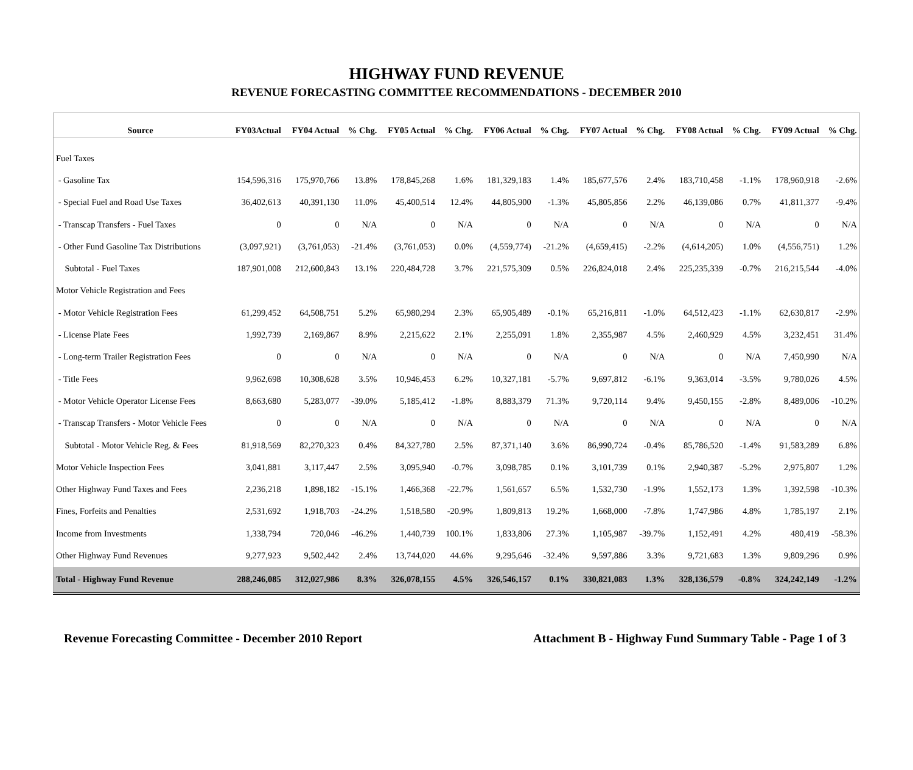HIGHWAY FUND REVENUE
REVENUE FORECASTING COMMITTEE RECOMMENDATIONS - DECEMBER 2010
| Source | FY03Actual | FY04 Actual | % Chg. | FY05 Actual | % Chg. | FY06 Actual | % Chg. | FY07 Actual | % Chg. | FY08 Actual | % Chg. | FY09 Actual | % Chg. |
| --- | --- | --- | --- | --- | --- | --- | --- | --- | --- | --- | --- | --- | --- |
| Fuel Taxes | | | | | | | | | | | | | |
| - Gasoline Tax | 154,596,316 | 175,970,766 | 13.8% | 178,845,268 | 1.6% | 181,329,183 | 1.4% | 185,677,576 | 2.4% | 183,710,458 | -1.1% | 178,960,918 | -2.6% |
| - Special Fuel and Road Use Taxes | 36,402,613 | 40,391,130 | 11.0% | 45,400,514 | 12.4% | 44,805,900 | -1.3% | 45,805,856 | 2.2% | 46,139,086 | 0.7% | 41,811,377 | -9.4% |
| - Transcap Transfers - Fuel Taxes | 0 | 0 | N/A | 0 | N/A | 0 | N/A | 0 | N/A | 0 | N/A | 0 | N/A |
| - Other Fund Gasoline Tax Distributions | (3,097,921) | (3,761,053) | -21.4% | (3,761,053) | 0.0% | (4,559,774) | -21.2% | (4,659,415) | -2.2% | (4,614,205) | 1.0% | (4,556,751) | 1.2% |
| Subtotal - Fuel Taxes | 187,901,008 | 212,600,843 | 13.1% | 220,484,728 | 3.7% | 221,575,309 | 0.5% | 226,824,018 | 2.4% | 225,235,339 | -0.7% | 216,215,544 | -4.0% |
| Motor Vehicle Registration and Fees | | | | | | | | | | | | | |
| - Motor Vehicle Registration Fees | 61,299,452 | 64,508,751 | 5.2% | 65,980,294 | 2.3% | 65,905,489 | -0.1% | 65,216,811 | -1.0% | 64,512,423 | -1.1% | 62,630,817 | -2.9% |
| - License Plate Fees | 1,992,739 | 2,169,867 | 8.9% | 2,215,622 | 2.1% | 2,255,091 | 1.8% | 2,355,987 | 4.5% | 2,460,929 | 4.5% | 3,232,451 | 31.4% |
| - Long-term Trailer Registration Fees | 0 | 0 | N/A | 0 | N/A | 0 | N/A | 0 | N/A | 0 | N/A | 7,450,990 | N/A |
| - Title Fees | 9,962,698 | 10,308,628 | 3.5% | 10,946,453 | 6.2% | 10,327,181 | -5.7% | 9,697,812 | -6.1% | 9,363,014 | -3.5% | 9,780,026 | 4.5% |
| - Motor Vehicle Operator License Fees | 8,663,680 | 5,283,077 | -39.0% | 5,185,412 | -1.8% | 8,883,379 | 71.3% | 9,720,114 | 9.4% | 9,450,155 | -2.8% | 8,489,006 | -10.2% |
| - Transcap Transfers - Motor Vehicle Fees | 0 | 0 | N/A | 0 | N/A | 0 | N/A | 0 | N/A | 0 | N/A | 0 | N/A |
| Subtotal - Motor Vehicle Reg. & Fees | 81,918,569 | 82,270,323 | 0.4% | 84,327,780 | 2.5% | 87,371,140 | 3.6% | 86,990,724 | -0.4% | 85,786,520 | -1.4% | 91,583,289 | 6.8% |
| Motor Vehicle Inspection Fees | 3,041,881 | 3,117,447 | 2.5% | 3,095,940 | -0.7% | 3,098,785 | 0.1% | 3,101,739 | 0.1% | 2,940,387 | -5.2% | 2,975,807 | 1.2% |
| Other Highway Fund Taxes and Fees | 2,236,218 | 1,898,182 | -15.1% | 1,466,368 | -22.7% | 1,561,657 | 6.5% | 1,532,730 | -1.9% | 1,552,173 | 1.3% | 1,392,598 | -10.3% |
| Fines, Forfeits and Penalties | 2,531,692 | 1,918,703 | -24.2% | 1,518,580 | -20.9% | 1,809,813 | 19.2% | 1,668,000 | -7.8% | 1,747,986 | 4.8% | 1,785,197 | 2.1% |
| Income from Investments | 1,338,794 | 720,046 | -46.2% | 1,440,739 | 100.1% | 1,833,806 | 27.3% | 1,105,987 | -39.7% | 1,152,491 | 4.2% | 480,419 | -58.3% |
| Other Highway Fund Revenues | 9,277,923 | 9,502,442 | 2.4% | 13,744,020 | 44.6% | 9,295,646 | -32.4% | 9,597,886 | 3.3% | 9,721,683 | 1.3% | 9,809,296 | 0.9% |
| Total - Highway Fund Revenue | 288,246,085 | 312,027,986 | 8.3% | 326,078,155 | 4.5% | 326,546,157 | 0.1% | 330,821,083 | 1.3% | 328,136,579 | -0.8% | 324,242,149 | -1.2% |
Revenue Forecasting Committee - December 2010 Report Attachment B - Highway Fund Summary Table - Page 1 of 3